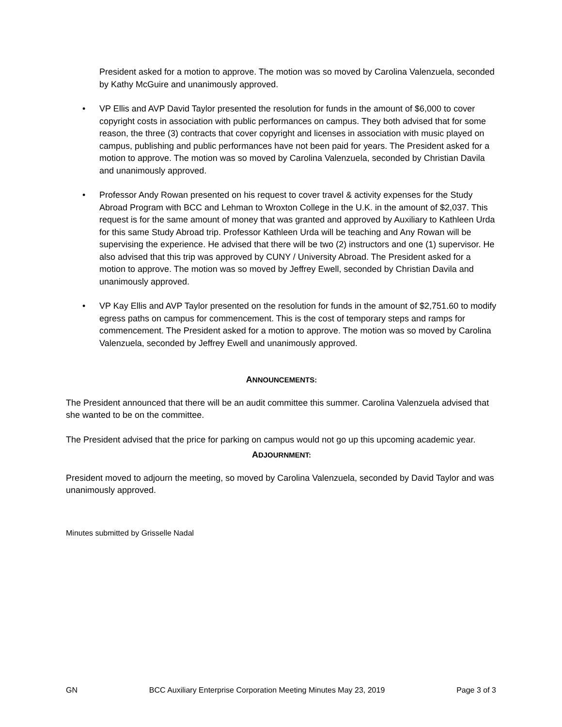President asked for a motion to approve. The motion was so moved by Carolina Valenzuela, seconded by Kathy McGuire and unanimously approved.
• VP Ellis and AVP David Taylor presented the resolution for funds in the amount of $6,000 to cover copyright costs in association with public performances on campus. They both advised that for some reason, the three (3) contracts that cover copyright and licenses in association with music played on campus, publishing and public performances have not been paid for years. The President asked for a motion to approve. The motion was so moved by Carolina Valenzuela, seconded by Christian Davila and unanimously approved.
• Professor Andy Rowan presented on his request to cover travel & activity expenses for the Study Abroad Program with BCC and Lehman to Wroxton College in the U.K. in the amount of $2,037. This request is for the same amount of money that was granted and approved by Auxiliary to Kathleen Urda for this same Study Abroad trip. Professor Kathleen Urda will be teaching and Any Rowan will be supervising the experience. He advised that there will be two (2) instructors and one (1) supervisor. He also advised that this trip was approved by CUNY / University Abroad. The President asked for a motion to approve. The motion was so moved by Jeffrey Ewell, seconded by Christian Davila and unanimously approved.
• VP Kay Ellis and AVP Taylor presented on the resolution for funds in the amount of $2,751.60 to modify egress paths on campus for commencement. This is the cost of temporary steps and ramps for commencement. The President asked for a motion to approve. The motion was so moved by Carolina Valenzuela, seconded by Jeffrey Ewell and unanimously approved.
ANNOUNCEMENTS:
The President announced that there will be an audit committee this summer. Carolina Valenzuela advised that she wanted to be on the committee.
The President advised that the price for parking on campus would not go up this upcoming academic year.
ADJOURNMENT:
President moved to adjourn the meeting, so moved by Carolina Valenzuela, seconded by David Taylor and was unanimously approved.
Minutes submitted by Grisselle Nadal
GN BCC Auxiliary Enterprise Corporation Meeting Minutes May 23, 2019 Page 3 of 3